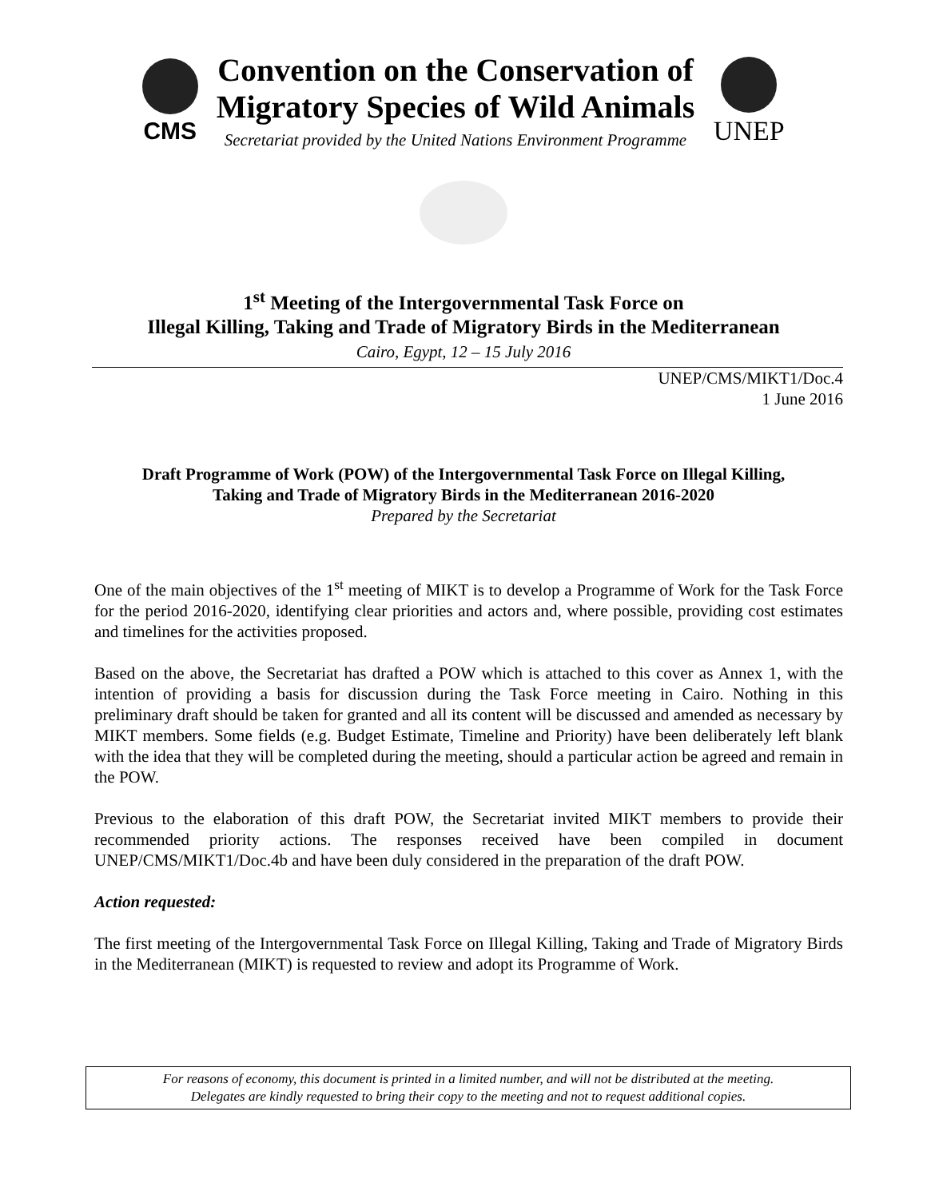CMS
Convention on the Conservation of
Migratory Species of Wild Animals
Secretariat provided by the United Nations Environment Programme
UNEP
1<sup>st</sup> Meeting of the Intergovernmental Task Force on
Illegal Killing, Taking and Trade of Migratory Birds in the Mediterranean
Cairo, Egypt, 12 – 15 July 2016
UNEP/CMS/MIKT1/Doc.4
1 June 2016
Draft Programme of Work (POW) of the Intergovernmental Task Force on Illegal Killing,
Taking and Trade of Migratory Birds in the Mediterranean 2016-2020
Prepared by the Secretariat
One of the main objectives of the 1<sup>st</sup> meeting of MIKT is to develop a Programme of Work for the Task Force for the period 2016-2020, identifying clear priorities and actors and, where possible, providing cost estimates and timelines for the activities proposed.
Based on the above, the Secretariat has drafted a POW which is attached to this cover as Annex 1, with the intention of providing a basis for discussion during the Task Force meeting in Cairo. Nothing in this preliminary draft should be taken for granted and all its content will be discussed and amended as necessary by MIKT members. Some fields (e.g. Budget Estimate, Timeline and Priority) have been deliberately left blank with the idea that they will be completed during the meeting, should a particular action be agreed and remain in the POW.
Previous to the elaboration of this draft POW, the Secretariat invited MIKT members to provide their recommended priority actions. The responses received have been compiled in document UNEP/CMS/MIKT1/Doc.4b and have been duly considered in the preparation of the draft POW.
Action requested:
The first meeting of the Intergovernmental Task Force on Illegal Killing, Taking and Trade of Migratory Birds in the Mediterranean (MIKT) is requested to review and adopt its Programme of Work.
For reasons of economy, this document is printed in a limited number, and will not be distributed at the meeting.
Delegates are kindly requested to bring their copy to the meeting and not to request additional copies.